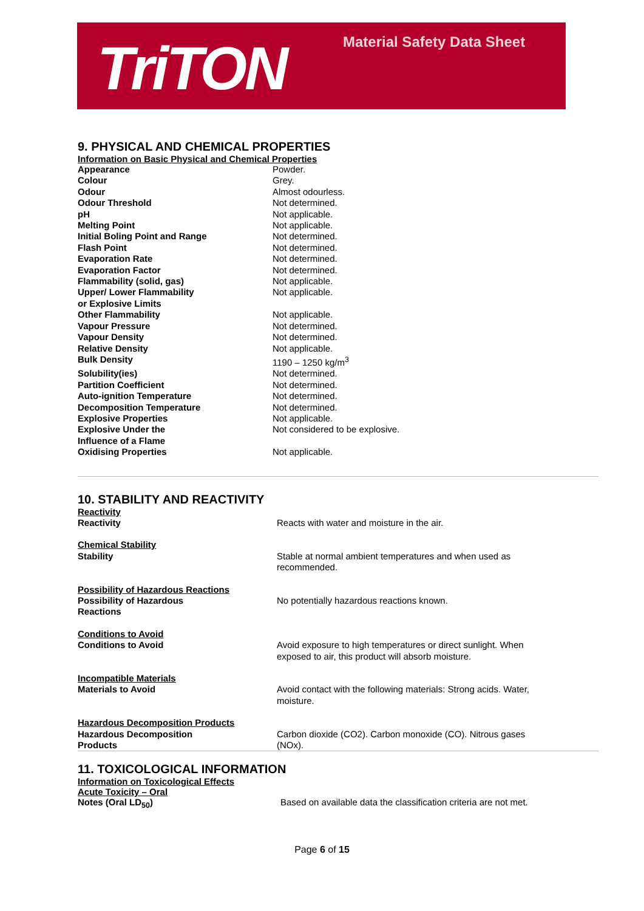TriTON Material Safety Data Sheet
9. PHYSICAL AND CHEMICAL PROPERTIES
Information on Basic Physical and Chemical Properties
| Appearance | Powder. |
| Colour | Grey. |
| Odour | Almost odourless. |
| Odour Threshold | Not determined. |
| pH | Not applicable. |
| Melting Point | Not applicable. |
| Initial Boling Point and Range | Not determined. |
| Flash Point | Not determined. |
| Evaporation Rate | Not determined. |
| Evaporation Factor | Not determined. |
| Flammability (solid, gas) | Not applicable. |
| Upper/ Lower Flammability or Explosive Limits | Not applicable. |
| Other Flammability | Not applicable. |
| Vapour Pressure | Not determined. |
| Vapour Density | Not determined. |
| Relative Density | Not applicable. |
| Bulk Density | 1190 – 1250 kg/m<sup>3</sup> |
| Solubility(ies) | Not determined. |
| Partition Coefficient | Not determined. |
| Auto-ignition Temperature | Not determined. |
| Decomposition Temperature | Not determined. |
| Explosive Properties | Not applicable. |
| Explosive Under the Influence of a Flame | Not considered to be explosive. |
| Oxidising Properties | Not applicable. |
10. STABILITY AND REACTIVITY
| Reactivity | |
| Reactivity | Reacts with water and moisture in the air. |
| Chemical Stability | |
| Stability | Stable at normal ambient temperatures and when used as recommended. |
| Possibility of Hazardous Reactions | |
| Possibility of Hazardous Reactions | No potentially hazardous reactions known. |
| Conditions to Avoid | |
| Conditions to Avoid | Avoid exposure to high temperatures or direct sunlight. When exposed to air, this product will absorb moisture. |
| Incompatible Materials | |
| Materials to Avoid | Avoid contact with the following materials: Strong acids. Water, moisture. |
| Hazardous Decomposition Products | |
| Hazardous Decomposition Products | Carbon dioxide (CO2). Carbon monoxide (CO). Nitrous gases (NOx). |
11. TOXICOLOGICAL INFORMATION
Information on Toxicological Effects
Acute Toxicity – Oral
| Notes (Oral LD<sub>50</sub>) | Based on available data the classification criteria are not met. |
Page 6 of 15